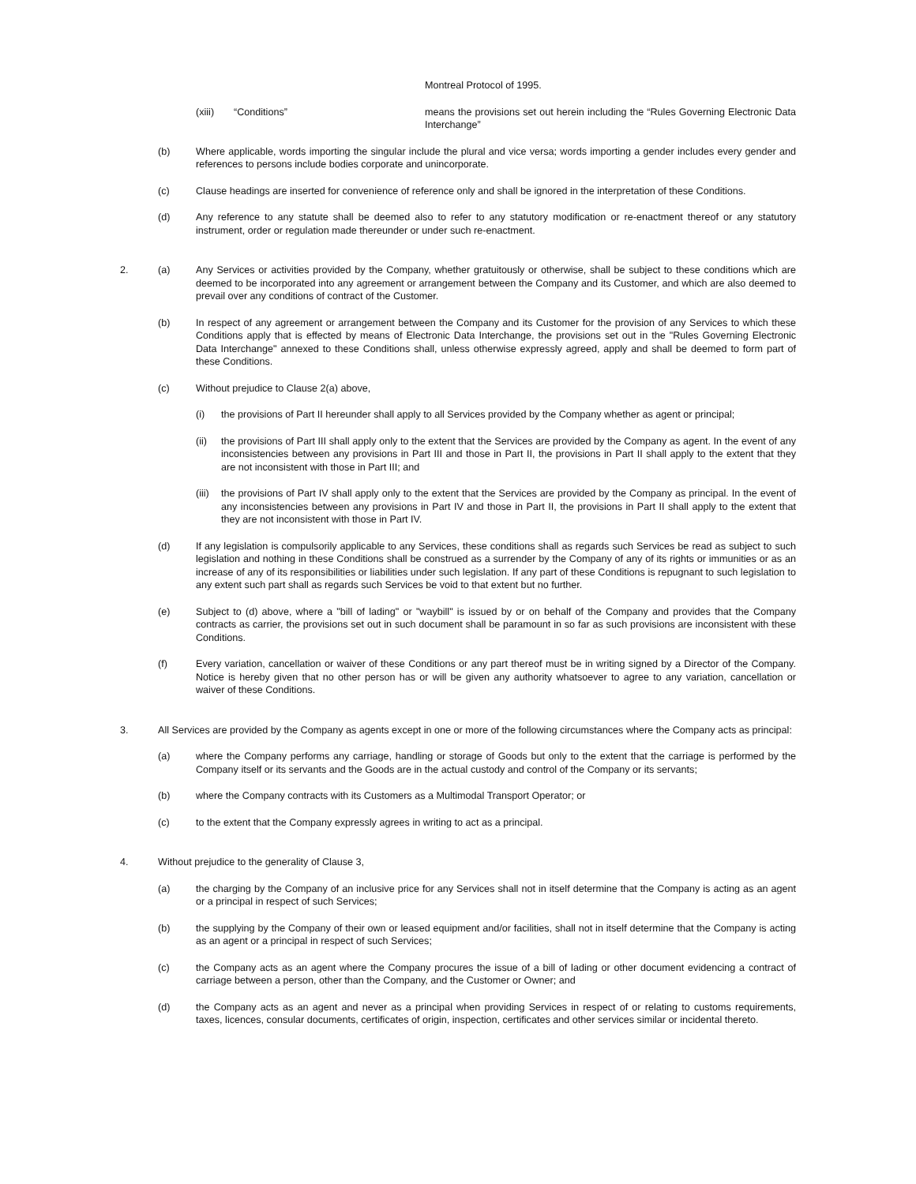Montreal Protocol of 1995.
(xiii) “Conditions” means the provisions set out herein including the “Rules Governing Electronic Data Interchange”
(b) Where applicable, words importing the singular include the plural and vice versa; words importing a gender includes every gender and references to persons include bodies corporate and unincorporate.
(c) Clause headings are inserted for convenience of reference only and shall be ignored in the interpretation of these Conditions.
(d) Any reference to any statute shall be deemed also to refer to any statutory modification or re-enactment thereof or any statutory instrument, order or regulation made thereunder or under such re-enactment.
2. (a) Any Services or activities provided by the Company, whether gratuitously or otherwise, shall be subject to these conditions which are deemed to be incorporated into any agreement or arrangement between the Company and its Customer, and which are also deemed to prevail over any conditions of contract of the Customer.
(b) In respect of any agreement or arrangement between the Company and its Customer for the provision of any Services to which these Conditions apply that is effected by means of Electronic Data Interchange, the provisions set out in the "Rules Governing Electronic Data Interchange" annexed to these Conditions shall, unless otherwise expressly agreed, apply and shall be deemed to form part of these Conditions.
(c) Without prejudice to Clause 2(a) above,
(i) the provisions of Part II hereunder shall apply to all Services provided by the Company whether as agent or principal;
(ii) the provisions of Part III shall apply only to the extent that the Services are provided by the Company as agent. In the event of any inconsistencies between any provisions in Part III and those in Part II, the provisions in Part II shall apply to the extent that they are not inconsistent with those in Part III; and
(iii)
the provisions of Part IV shall apply only to the extent that the Services are provided by the Company as principal. In the event of any inconsistencies between any provisions in Part IV and those in Part II, the provisions in Part II shall apply to the extent that they are not inconsistent with those in Part IV.
(d) If any legislation is compulsorily applicable to any Services, these conditions shall as regards such Services be read as subject to such legislation and nothing in these Conditions shall be construed as a surrender by the Company of any of its rights or immunities or as an increase of any of its responsibilities or liabilities under such legislation. If any part of these Conditions is repugnant to such legislation to any extent such part shall as regards such Services be void to that extent but no further.
(e) Subject to (d) above, where a "bill of lading" or "waybill" is issued by or on behalf of the Company and provides that the Company contracts as carrier, the provisions set out in such document shall be paramount in so far as such provisions are inconsistent with these Conditions.
(f) Every variation, cancellation or waiver of these Conditions or any part thereof must be in writing signed by a Director of the Company. Notice is hereby given that no other person has or will be given any authority whatsoever to agree to any variation, cancellation or waiver of these Conditions.
3. All Services are provided by the Company as agents except in one or more of the following circumstances where the Company acts as principal:
(a) where the Company performs any carriage, handling or storage of Goods but only to the extent that the carriage is performed by the Company itself or its servants and the Goods are in the actual custody and control of the Company or its servants;
(b) where the Company contracts with its Customers as a Multimodal Transport Operator; or
(c) to the extent that the Company expressly agrees in writing to act as a principal.
4. Without prejudice to the generality of Clause 3,
(a) the charging by the Company of an inclusive price for any Services shall not in itself determine that the Company is acting as an agent or a principal in respect of such Services;
(b) the supplying by the Company of their own or leased equipment and/or facilities, shall not in itself determine that the Company is acting as an agent or a principal in respect of such Services;
(c) the Company acts as an agent where the Company procures the issue of a bill of lading or other document evidencing a contract of carriage between a person, other than the Company, and the Customer or Owner; and
(d) the Company acts as an agent and never as a principal when providing Services in respect of or relating to customs requirements, taxes, licences, consular documents, certificates of origin, inspection, certificates and other services similar or incidental thereto.